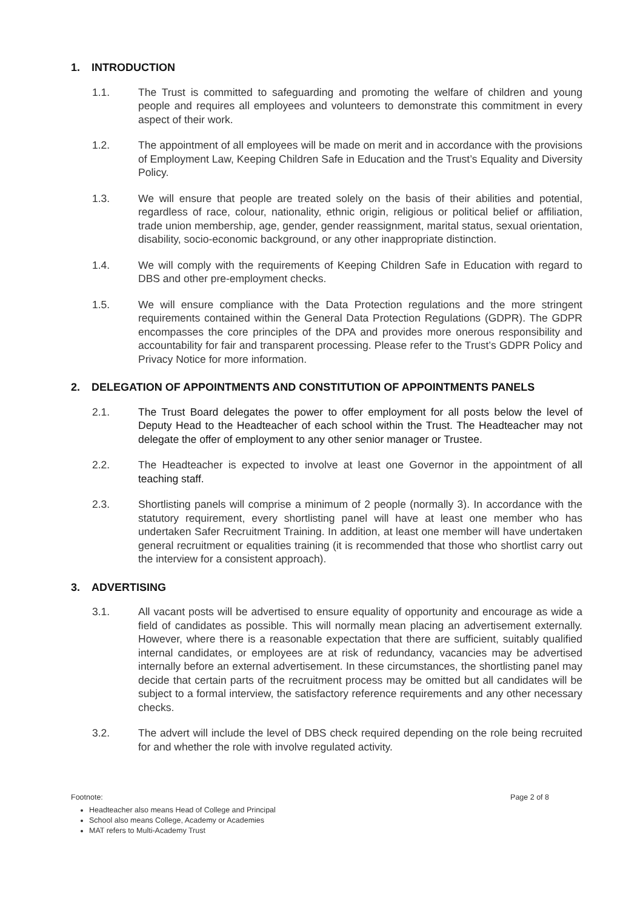1. INTRODUCTION
1.1. The Trust is committed to safeguarding and promoting the welfare of children and young people and requires all employees and volunteers to demonstrate this commitment in every aspect of their work.
1.2. The appointment of all employees will be made on merit and in accordance with the provisions of Employment Law, Keeping Children Safe in Education and the Trust’s Equality and Diversity Policy.
1.3. We will ensure that people are treated solely on the basis of their abilities and potential, regardless of race, colour, nationality, ethnic origin, religious or political belief or affiliation, trade union membership, age, gender, gender reassignment, marital status, sexual orientation, disability, socio-economic background, or any other inappropriate distinction.
1.4. We will comply with the requirements of Keeping Children Safe in Education with regard to DBS and other pre-employment checks.
1.5. We will ensure compliance with the Data Protection regulations and the more stringent requirements contained within the General Data Protection Regulations (GDPR). The GDPR encompasses the core principles of the DPA and provides more onerous responsibility and accountability for fair and transparent processing. Please refer to the Trust’s GDPR Policy and Privacy Notice for more information.
2. DELEGATION OF APPOINTMENTS AND CONSTITUTION OF APPOINTMENTS PANELS
2.1. The Trust Board delegates the power to offer employment for all posts below the level of Deputy Head to the Headteacher of each school within the Trust. The Headteacher may not delegate the offer of employment to any other senior manager or Trustee.
2.2. The Headteacher is expected to involve at least one Governor in the appointment of all teaching staff.
2.3. Shortlisting panels will comprise a minimum of 2 people (normally 3). In accordance with the statutory requirement, every shortlisting panel will have at least one member who has undertaken Safer Recruitment Training. In addition, at least one member will have undertaken general recruitment or equalities training (it is recommended that those who shortlist carry out the interview for a consistent approach).
3. ADVERTISING
3.1. All vacant posts will be advertised to ensure equality of opportunity and encourage as wide a field of candidates as possible. This will normally mean placing an advertisement externally. However, where there is a reasonable expectation that there are sufficient, suitably qualified internal candidates, or employees are at risk of redundancy, vacancies may be advertised internally before an external advertisement. In these circumstances, the shortlisting panel may decide that certain parts of the recruitment process may be omitted but all candidates will be subject to a formal interview, the satisfactory reference requirements and any other necessary checks.
3.2. The advert will include the level of DBS check required depending on the role being recruited for and whether the role with involve regulated activity.
Footnote: Page 2 of 8
Headteacher also means Head of College and Principal
School also means College, Academy or Academies
MAT refers to Multi-Academy Trust